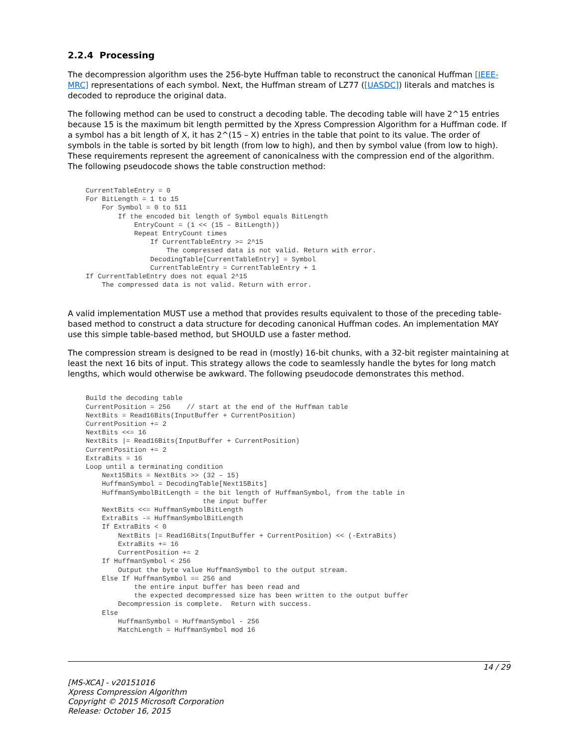2.2.4 Processing
The decompression algorithm uses the 256-byte Huffman table to reconstruct the canonical Huffman [IEEE-MRC] representations of each symbol. Next, the Huffman stream of LZ77 ([UASDC]) literals and matches is decoded to reproduce the original data.
The following method can be used to construct a decoding table. The decoding table will have 2^15 entries because 15 is the maximum bit length permitted by the Xpress Compression Algorithm for a Huffman code. If a symbol has a bit length of X, it has 2^(15 – X) entries in the table that point to its value. The order of symbols in the table is sorted by bit length (from low to high), and then by symbol value (from low to high). These requirements represent the agreement of canonicalness with the compression end of the algorithm. The following pseudocode shows the table construction method:
CurrentTableEntry = 0
For BitLength = 1 to 15
    For Symbol = 0 to 511
        If the encoded bit length of Symbol equals BitLength
            EntryCount = (1 << (15 – BitLength))
            Repeat EntryCount times
                If CurrentTableEntry >= 2^15
                    The compressed data is not valid. Return with error.
                DecodingTable[CurrentTableEntry] = Symbol
                CurrentTableEntry = CurrentTableEntry + 1
If CurrentTableEntry does not equal 2^15
    The compressed data is not valid. Return with error.
A valid implementation MUST use a method that provides results equivalent to those of the preceding table-based method to construct a data structure for decoding canonical Huffman codes. An implementation MAY use this simple table-based method, but SHOULD use a faster method.
The compression stream is designed to be read in (mostly) 16-bit chunks, with a 32-bit register maintaining at least the next 16 bits of input. This strategy allows the code to seamlessly handle the bytes for long match lengths, which would otherwise be awkward. The following pseudocode demonstrates this method.
Build the decoding table
CurrentPosition = 256    // start at the end of the Huffman table
NextBits = Read16Bits(InputBuffer + CurrentPosition)
CurrentPosition += 2
NextBits <<= 16
NextBits |= Read16Bits(InputBuffer + CurrentPosition)
CurrentPosition += 2
ExtraBits = 16
Loop until a terminating condition
    Next15Bits = NextBits >> (32 – 15)
    HuffmanSymbol = DecodingTable[Next15Bits]
    HuffmanSymbolBitLength = the bit length of HuffmanSymbol, from the table in
                             the input buffer
    NextBits <<= HuffmanSymbolBitLength
    ExtraBits -= HuffmanSymbolBitLength
    If ExtraBits < 0
        NextBits |= Read16Bits(InputBuffer + CurrentPosition) << (-ExtraBits)
        ExtraBits += 16
        CurrentPosition += 2
    If HuffmanSymbol < 256
        Output the byte value HuffmanSymbol to the output stream.
    Else If HuffmanSymbol == 256 and
            the entire input buffer has been read and
            the expected decompressed size has been written to the output buffer
        Decompression is complete.  Return with success.
    Else
        HuffmanSymbol = HuffmanSymbol - 256
        MatchLength = HuffmanSymbol mod 16
14 / 29
[MS-XCA] - v20151016
Xpress Compression Algorithm
Copyright © 2015 Microsoft Corporation
Release: October 16, 2015